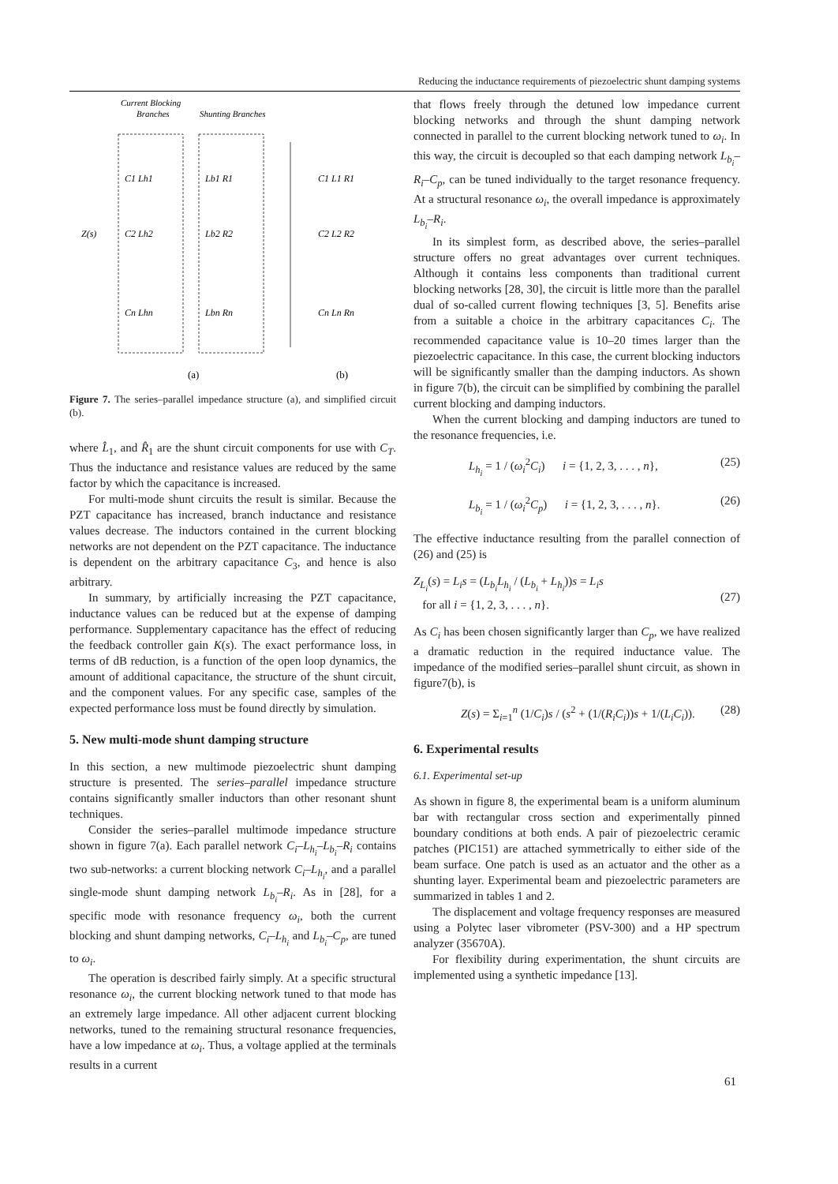Reducing the inductance requirements of piezoelectric shunt damping systems
Current Blocking
Branches
Shunting Branches
C1 Lh1
Lb1 R1
C2 Lh2
Lb2 R2
Cn Lhn
Lbn Rn
Z(s)
C1 L1 R1
C2 L2 R2
Cn Ln Rn
(a)
(b)
Figure 7. The series–parallel impedance structure (a), and simplified circuit (b).
where L̂<sub>1</sub>, and R̂<sub>1</sub> are the shunt circuit components for use with C<sub>T</sub>. Thus the inductance and resistance values are reduced by the same factor by which the capacitance is increased.
For multi-mode shunt circuits the result is similar. Because the PZT capacitance has increased, branch inductance and resistance values decrease. The inductors contained in the current blocking networks are not dependent on the PZT capacitance. The inductance is dependent on the arbitrary capacitance C<sub>3</sub>, and hence is also arbitrary.
In summary, by artificially increasing the PZT capacitance, inductance values can be reduced but at the expense of damping performance. Supplementary capacitance has the effect of reducing the feedback controller gain K(s). The exact performance loss, in terms of dB reduction, is a function of the open loop dynamics, the amount of additional capacitance, the structure of the shunt circuit, and the component values. For any specific case, samples of the expected performance loss must be found directly by simulation.
5. New multi-mode shunt damping structure
In this section, a new multimode piezoelectric shunt damping structure is presented. The series–parallel impedance structure contains significantly smaller inductors than other resonant shunt techniques.
Consider the series–parallel multimode impedance structure shown in figure 7(a). Each parallel network C<sub>i</sub>–L<sub>h<sub>i</sub></sub>–L<sub>b<sub>i</sub></sub>–R<sub>i</sub> contains two sub-networks: a current blocking network C<sub>i</sub>–L<sub>h<sub>i</sub></sub>, and a parallel single-mode shunt damping network L<sub>b<sub>i</sub></sub>–R<sub>i</sub>. As in [28], for a specific mode with resonance frequency ω<sub>i</sub>, both the current blocking and shunt damping networks, C<sub>i</sub>–L<sub>h<sub>i</sub></sub> and L<sub>b<sub>i</sub></sub>–C<sub>p</sub>, are tuned to ω<sub>i</sub>.
The operation is described fairly simply. At a specific structural resonance ω<sub>i</sub>, the current blocking network tuned to that mode has an extremely large impedance. All other adjacent current blocking networks, tuned to the remaining structural resonance frequencies, have a low impedance at ω<sub>i</sub>. Thus, a voltage applied at the terminals results in a current
that flows freely through the detuned low impedance current blocking networks and through the shunt damping network connected in parallel to the current blocking network tuned to ω<sub>i</sub>. In this way, the circuit is decoupled so that each damping network L<sub>b<sub>i</sub></sub>–R<sub>i</sub>–C<sub>p</sub>, can be tuned individually to the target resonance frequency. At a structural resonance ω<sub>i</sub>, the overall impedance is approximately L<sub>b<sub>i</sub></sub>–R<sub>i</sub>.
In its simplest form, as described above, the series–parallel structure offers no great advantages over current techniques. Although it contains less components than traditional current blocking networks [28, 30], the circuit is little more than the parallel dual of so-called current flowing techniques [3, 5]. Benefits arise from a suitable a choice in the arbitrary capacitances C<sub>i</sub>. The recommended capacitance value is 10–20 times larger than the piezoelectric capacitance. In this case, the current blocking inductors will be significantly smaller than the damping inductors. As shown in figure 7(b), the circuit can be simplified by combining the parallel current blocking and damping inductors.
When the current blocking and damping inductors are tuned to the resonance frequencies, i.e.
L<sub>h<sub>i</sub></sub> = 1 / (ω<sub>i</sub><sup>2</sup>C<sub>i</sub>) i = {1, 2, 3, . . . , n}, (25)
L<sub>b<sub>i</sub></sub> = 1 / (ω<sub>i</sub><sup>2</sup>C<sub>p</sub>) i = {1, 2, 3, . . . , n}. (26)
The effective inductance resulting from the parallel connection of (26) and (25) is
Z<sub>L<sub>i</sub></sub>(s) = L<sub>i</sub>s = (L<sub>b<sub>i</sub></sub>L<sub>h<sub>i</sub></sub> / (L<sub>b<sub>i</sub></sub> + L<sub>h<sub>i</sub></sub>))s = L<sub>i</sub>s
for all i = {1, 2, 3, . . . , n}.
(27)
As C<sub>i</sub> has been chosen significantly larger than C<sub>p</sub>, we have realized a dramatic reduction in the required inductance value. The impedance of the modified series–parallel shunt circuit, as shown in figure7(b), is
Z(s) = Σ<sub>i=1</sub><sup>n</sup> (1/C<sub>i</sub>)s / (s<sup>2</sup> + (1/(R<sub>i</sub>C<sub>i</sub>))s + 1/(L<sub>i</sub>C<sub>i</sub>)). (28)
6. Experimental results
6.1. Experimental set-up
As shown in figure 8, the experimental beam is a uniform aluminum bar with rectangular cross section and experimentally pinned boundary conditions at both ends. A pair of piezoelectric ceramic patches (PIC151) are attached symmetrically to either side of the beam surface. One patch is used as an actuator and the other as a shunting layer. Experimental beam and piezoelectric parameters are summarized in tables 1 and 2.
The displacement and voltage frequency responses are measured using a Polytec laser vibrometer (PSV-300) and a HP spectrum analyzer (35670A).
For flexibility during experimentation, the shunt circuits are implemented using a synthetic impedance [13].
61